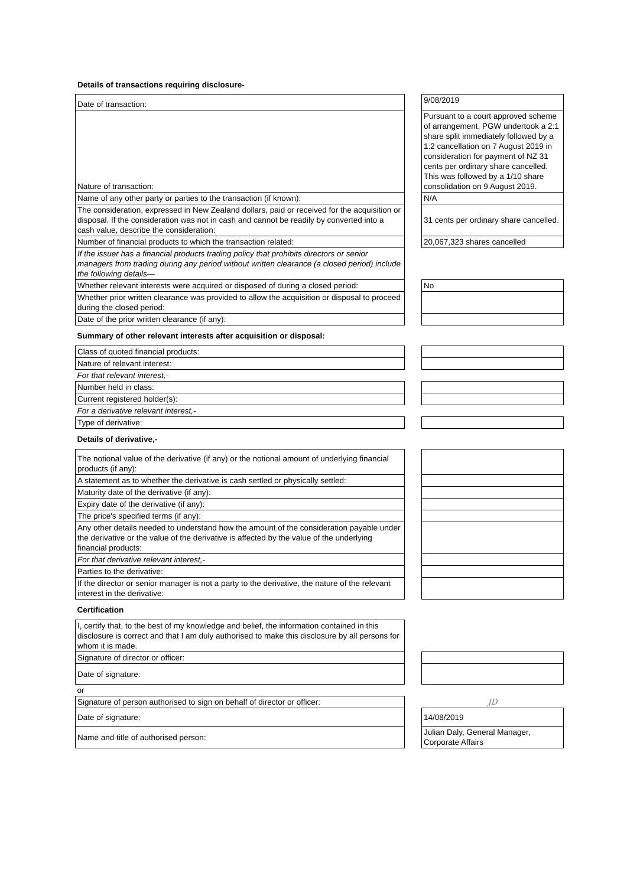Details of transactions requiring disclosure-
| Date of transaction: | | 9/08/2019 |
| Nature of transaction: | | Pursuant to a court approved scheme of arrangement, PGW undertook a 2:1 share split immediately followed by a 1:2 cancellation on 7 August 2019 in consideration for payment of NZ 31 cents per ordinary share cancelled. This was followed by a 1/10 share consolidation on 9 August 2019. |
| Name of any other party or parties to the transaction (if known): | | N/A |
| The consideration, expressed in New Zealand dollars, paid or received for the acquisition or disposal. If the consideration was not in cash and cannot be readily by converted into a cash value, describe the consideration: | | 31 cents per ordinary share cancelled. |
| Number of financial products to which the transaction related: | | 20,067,323 shares cancelled |
| If the issuer has a financial products trading policy that prohibits directors or senior managers from trading during any period without written clearance (a closed period) include the following details— | | |
| Whether relevant interests were acquired or disposed of during a closed period: | | No |
| Whether prior written clearance was provided to allow the acquisition or disposal to proceed during the closed period: | | |
| Date of the prior written clearance (if any): | | |
| Summary of other relevant interests after acquisition or disposal: | | |
| Class of quoted financial products: | | |
| Nature of relevant interest: | | |
| For that relevant interest,- | | |
| Number held in class: | | |
| Current registered holder(s): | | |
| For a derivative relevant interest,- | | |
| Type of derivative: | | |
| Details of derivative,- | | |
| The notional value of the derivative (if any) or the notional amount of underlying financial products (if any): | | |
| A statement as to whether the derivative is cash settled or physically settled: | | |
| Maturity date of the derivative (if any): | | |
| Expiry date of the derivative (if any): | | |
| The price's specified terms (if any): | | |
| Any other details needed to understand how the amount of the consideration payable under the derivative or the value of the derivative is affected by the value of the underlying financial products: | | |
| For that derivative relevant interest,- | | |
| Parties to the derivative: | | |
| If the director or senior manager is not a party to the derivative, the nature of the relevant interest in the derivative: | | |
| Certification | | |
| I, certify that, to the best of my knowledge and belief, the information contained in this disclosure is correct and that I am duly authorised to make this disclosure by all persons for whom it is made. | | |
| Signature of director or officer: | | |
| Date of signature: | | |
| or | | |
| Signature of person authorised to sign on behalf of director or officer: | | JD |
| Date of signature: | | 14/08/2019 |
| Name and title of authorised person: | | Julian Daly, General Manager, Corporate Affairs |